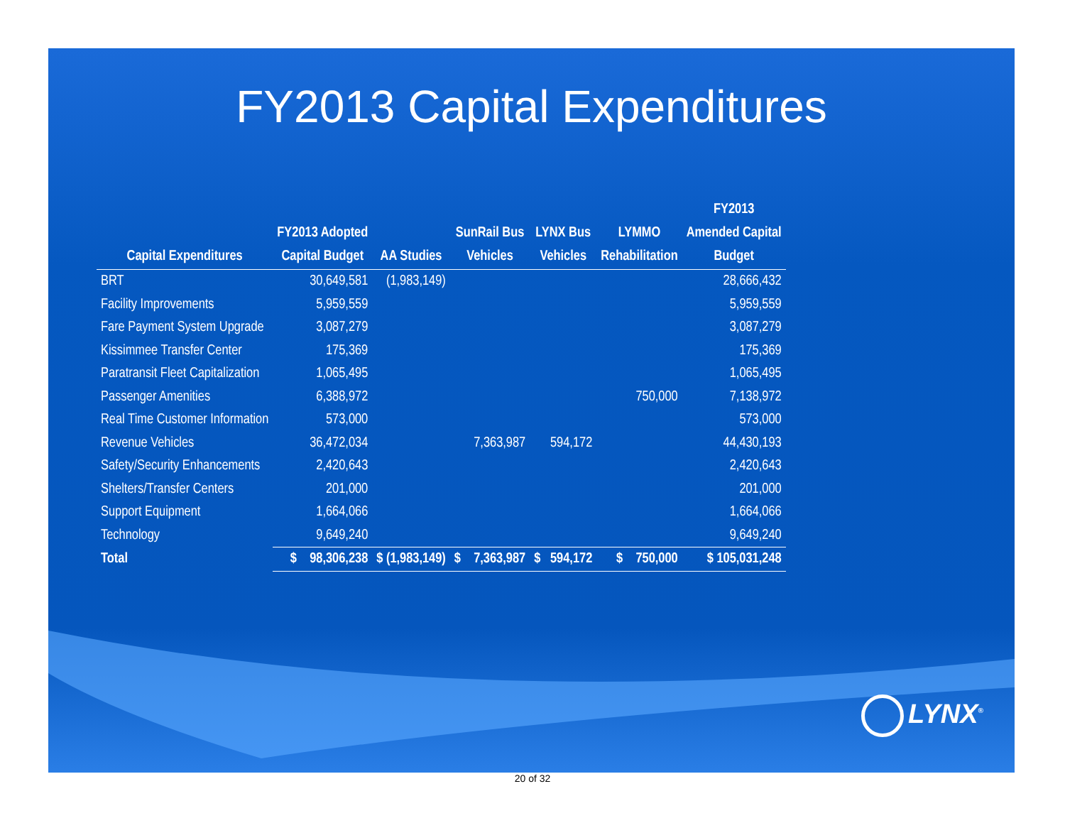FY2013 Capital Expenditures
| Capital Expenditures | FY2013 Adopted Capital Budget | AA Studies | SunRail Bus Vehicles | LYNX Bus Vehicles | LYMMO Rehabilitation | FY2013 Amended Capital Budget |
| --- | --- | --- | --- | --- | --- | --- |
| BRT | 30,649,581 | (1,983,149) | | | | 28,666,432 |
| Facility Improvements | 5,959,559 | | | | | 5,959,559 |
| Fare Payment System Upgrade | 3,087,279 | | | | | 3,087,279 |
| Kissimmee Transfer Center | 175,369 | | | | | 175,369 |
| Paratransit Fleet Capitalization | 1,065,495 | | | | | 1,065,495 |
| Passenger Amenities | 6,388,972 | | | | 750,000 | 7,138,972 |
| Real Time Customer Information | 573,000 | | | | | 573,000 |
| Revenue Vehicles | 36,472,034 | | 7,363,987 | 594,172 | | 44,430,193 |
| Safety/Security Enhancements | 2,420,643 | | | | | 2,420,643 |
| Shelters/Transfer Centers | 201,000 | | | | | 201,000 |
| Support Equipment | 1,664,066 | | | | | 1,664,066 |
| Technology | 9,649,240 | | | | | 9,649,240 |
| Total | $ 98,306,238 | $ (1,983,149) | $ 7,363,987 | $ 594,172 | $ 750,000 | $ 105,031,248 |
LYNX<sup>®</sup>
20 of 32